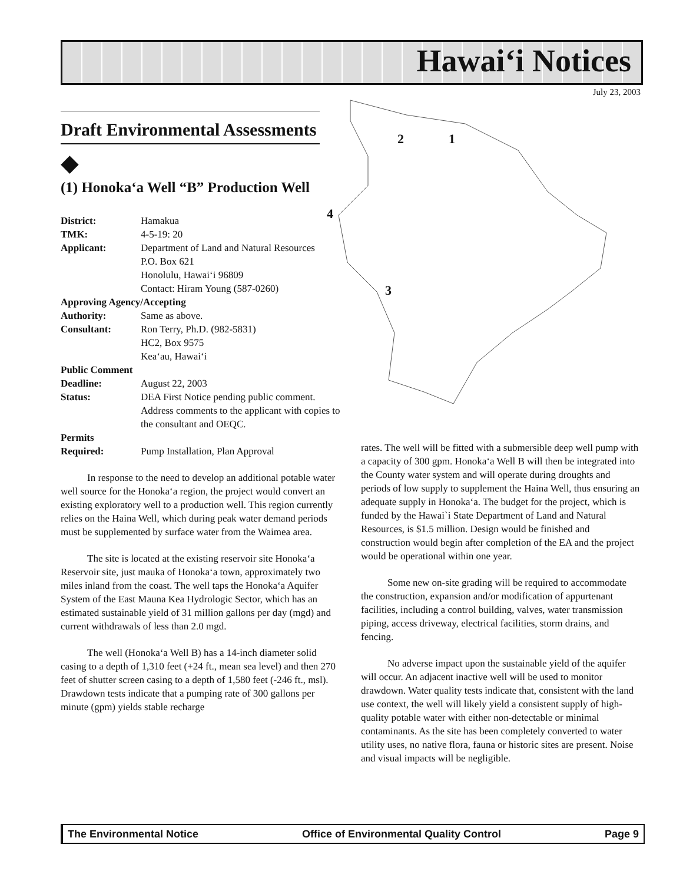Hawai‘i Notices
July 23, 2003
2 1
4
3
Draft Environmental Assessments
◆
(1) Honoka‘a Well “B” Production Well
| District: | Hamakua |
| TMK: | 4-5-19: 20 |
| Applicant: | Department of Land and Natural Resources P.O. Box 621 Honolulu, Hawai‘i 96809 Contact: Hiram Young (587-0260) |
| Approving Agency/Accepting | |
| Authority: | Same as above. |
| Consultant: | Ron Terry, Ph.D. (982-5831) HC2, Box 9575 Kea‘au, Hawai‘i |
| Public Comment | |
| Deadline: | August 22, 2003 |
| Status: | DEA First Notice pending public comment. Address comments to the applicant with copies to the consultant and OEQC. |
| Permits | |
| Required: | Pump Installation, Plan Approval |
In response to the need to develop an additional potable water well source for the Honoka‘a region, the project would convert an existing exploratory well to a production well. This region currently relies on the Haina Well, which during peak water demand periods must be supplemented by surface water from the Waimea area.
The site is located at the existing reservoir site Honoka‘a Reservoir site, just mauka of Honoka‘a town, approximately two miles inland from the coast. The well taps the Honoka‘a Aquifer System of the East Mauna Kea Hydrologic Sector, which has an estimated sustainable yield of 31 million gallons per day (mgd) and current withdrawals of less than 2.0 mgd.
The well (Honoka‘a Well B) has a 14-inch diameter solid casing to a depth of 1,310 feet (+24 ft., mean sea level) and then 270 feet of shutter screen casing to a depth of 1,580 feet (-246 ft., msl). Drawdown tests indicate that a pumping rate of 300 gallons per minute (gpm) yields stable recharge
rates. The well will be fitted with a submersible deep well pump with a capacity of 300 gpm. Honoka‘a Well B will then be integrated into the County water system and will operate during droughts and periods of low supply to supplement the Haina Well, thus ensuring an adequate supply in Honoka‘a. The budget for the project, which is funded by the Hawai`i State Department of Land and Natural Resources, is $1.5 million. Design would be finished and construction would begin after completion of the EA and the project would be operational within one year.
Some new on-site grading will be required to accommodate the construction, expansion and/or modification of appurtenant facilities, including a control building, valves, water transmission piping, access driveway, electrical facilities, storm drains, and fencing.
No adverse impact upon the sustainable yield of the aquifer will occur. An adjacent inactive well will be used to monitor drawdown. Water quality tests indicate that, consistent with the land use context, the well will likely yield a consistent supply of high-quality potable water with either non-detectable or minimal contaminants. As the site has been completely converted to water utility uses, no native flora, fauna or historic sites are present. Noise and visual impacts will be negligible.
The Environmental Notice Office of Environmental Quality Control Page 9